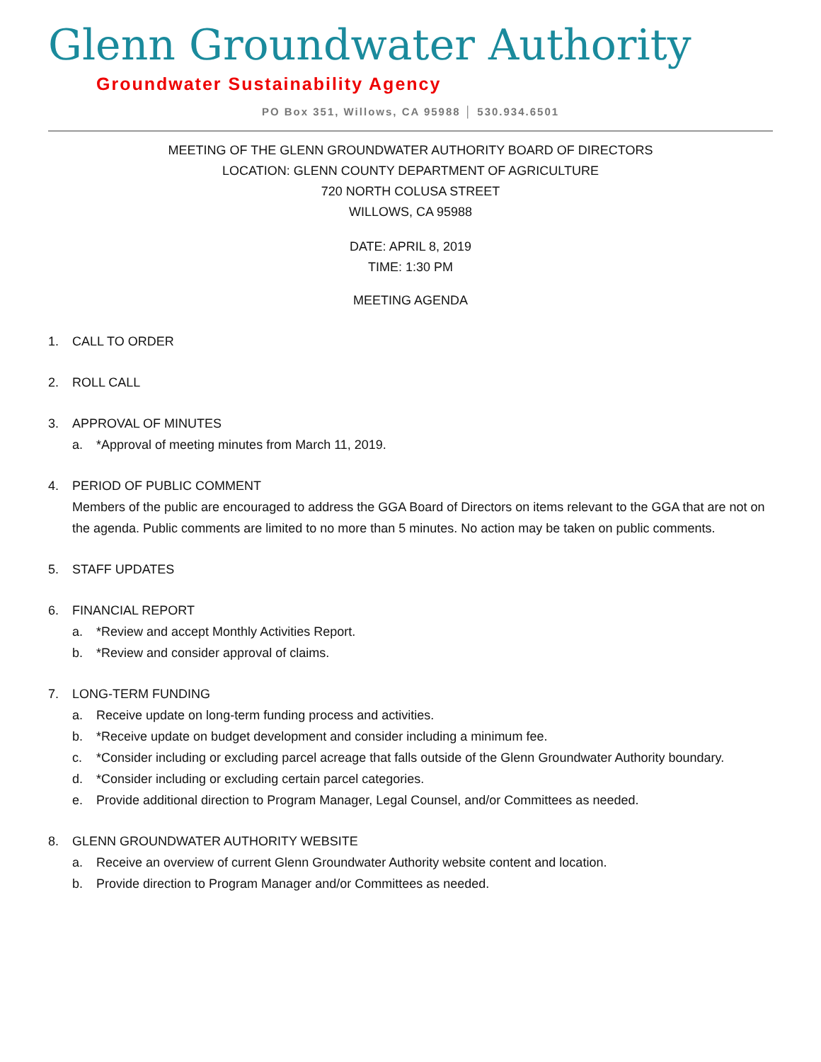Glenn Groundwater Authority
Groundwater Sustainability Agency
PO Box 351, Willows, CA 95988 │ 530.934.6501
MEETING OF THE GLENN GROUNDWATER AUTHORITY BOARD OF DIRECTORS
LOCATION: GLENN COUNTY DEPARTMENT OF AGRICULTURE
720 NORTH COLUSA STREET
WILLOWS, CA 95988
DATE: APRIL 8, 2019
TIME: 1:30 PM
MEETING AGENDA
1. CALL TO ORDER
2. ROLL CALL
3. APPROVAL OF MINUTES
a. *Approval of meeting minutes from March 11, 2019.
4. PERIOD OF PUBLIC COMMENT
Members of the public are encouraged to address the GGA Board of Directors on items relevant to the GGA that are not on the agenda. Public comments are limited to no more than 5 minutes. No action may be taken on public comments.
5. STAFF UPDATES
6. FINANCIAL REPORT
a. *Review and accept Monthly Activities Report.
b. *Review and consider approval of claims.
7. LONG-TERM FUNDING
a. Receive update on long-term funding process and activities.
b. *Receive update on budget development and consider including a minimum fee.
c. *Consider including or excluding parcel acreage that falls outside of the Glenn Groundwater Authority boundary.
d. *Consider including or excluding certain parcel categories.
e. Provide additional direction to Program Manager, Legal Counsel, and/or Committees as needed.
8. GLENN GROUNDWATER AUTHORITY WEBSITE
a. Receive an overview of current Glenn Groundwater Authority website content and location.
b. Provide direction to Program Manager and/or Committees as needed.